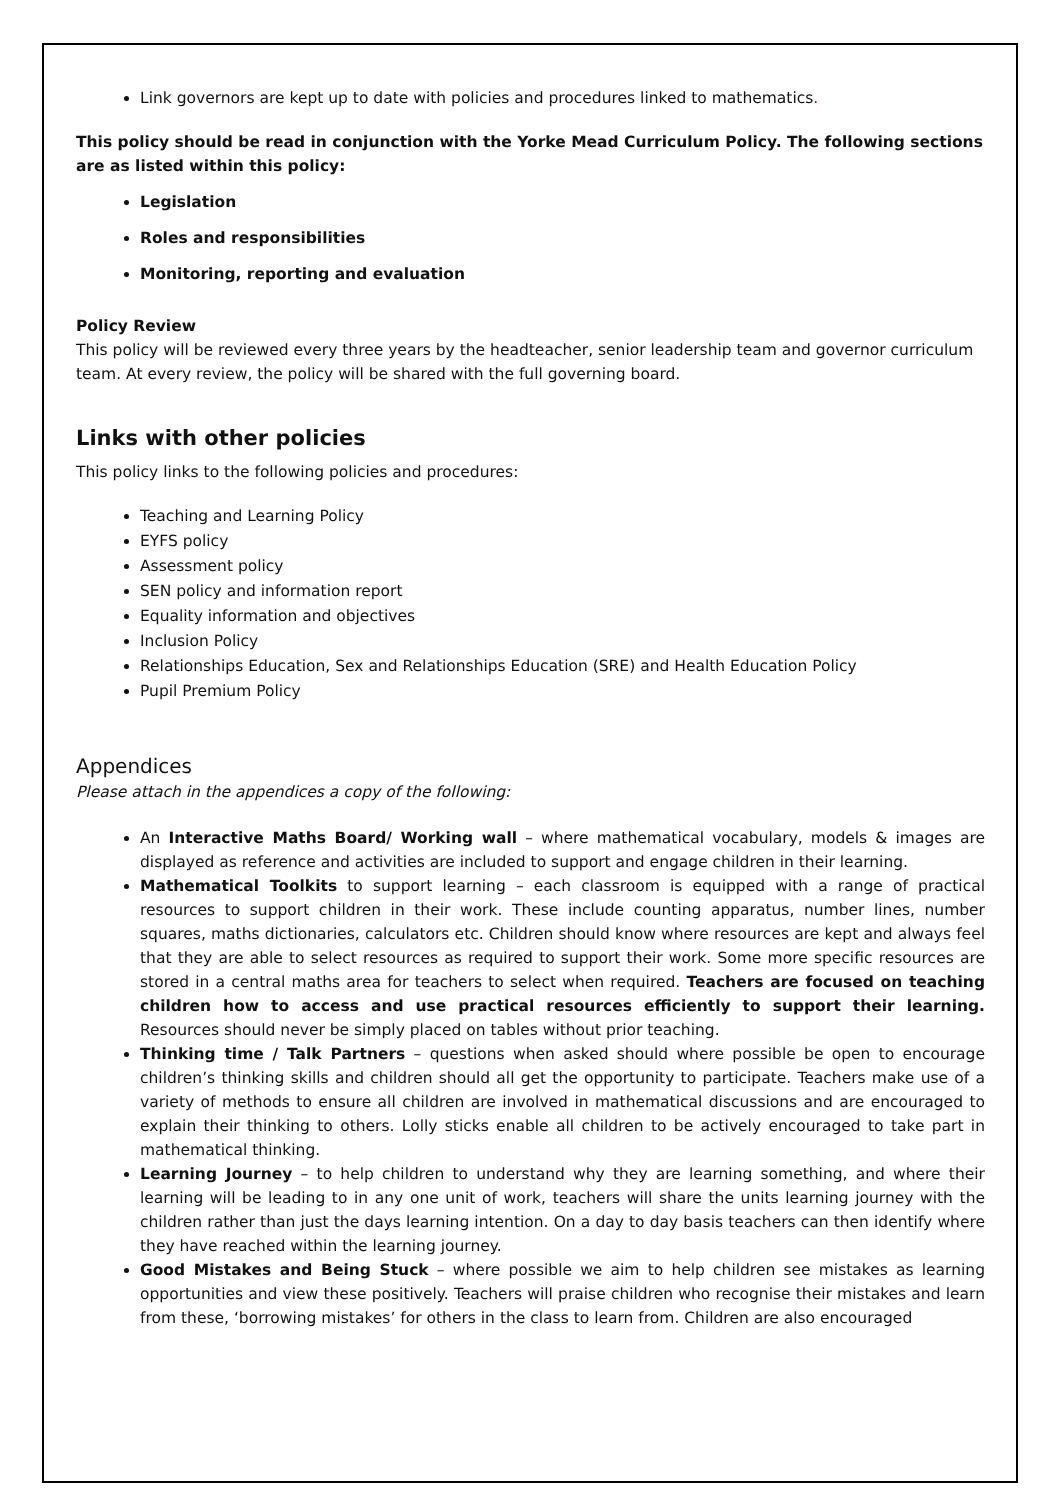Link governors are kept up to date with policies and procedures linked to mathematics.
This policy should be read in conjunction with the Yorke Mead Curriculum Policy. The following sections are as listed within this policy:
Legislation
Roles and responsibilities
Monitoring, reporting and evaluation
Policy Review
This policy will be reviewed every three years by the headteacher, senior leadership team and governor curriculum team. At every review, the policy will be shared with the full governing board.
Links with other policies
This policy links to the following policies and procedures:
Teaching and Learning Policy
EYFS policy
Assessment policy
SEN policy and information report
Equality information and objectives
Inclusion Policy
Relationships Education, Sex and Relationships Education (SRE) and Health Education Policy
Pupil Premium Policy
Appendices
Please attach in the appendices a copy of the following:
An Interactive Maths Board/ Working wall – where mathematical vocabulary, models & images are displayed as reference and activities are included to support and engage children in their learning.
Mathematical Toolkits to support learning – each classroom is equipped with a range of practical resources to support children in their work. These include counting apparatus, number lines, number squares, maths dictionaries, calculators etc. Children should know where resources are kept and always feel that they are able to select resources as required to support their work. Some more specific resources are stored in a central maths area for teachers to select when required. Teachers are focused on teaching children how to access and use practical resources efficiently to support their learning. Resources should never be simply placed on tables without prior teaching.
Thinking time / Talk Partners – questions when asked should where possible be open to encourage children’s thinking skills and children should all get the opportunity to participate. Teachers make use of a variety of methods to ensure all children are involved in mathematical discussions and are encouraged to explain their thinking to others. Lolly sticks enable all children to be actively encouraged to take part in mathematical thinking.
Learning Journey – to help children to understand why they are learning something, and where their learning will be leading to in any one unit of work, teachers will share the units learning journey with the children rather than just the days learning intention. On a day to day basis teachers can then identify where they have reached within the learning journey.
Good Mistakes and Being Stuck – where possible we aim to help children see mistakes as learning opportunities and view these positively. Teachers will praise children who recognise their mistakes and learn from these, ‘borrowing mistakes’ for others in the class to learn from. Children are also encouraged